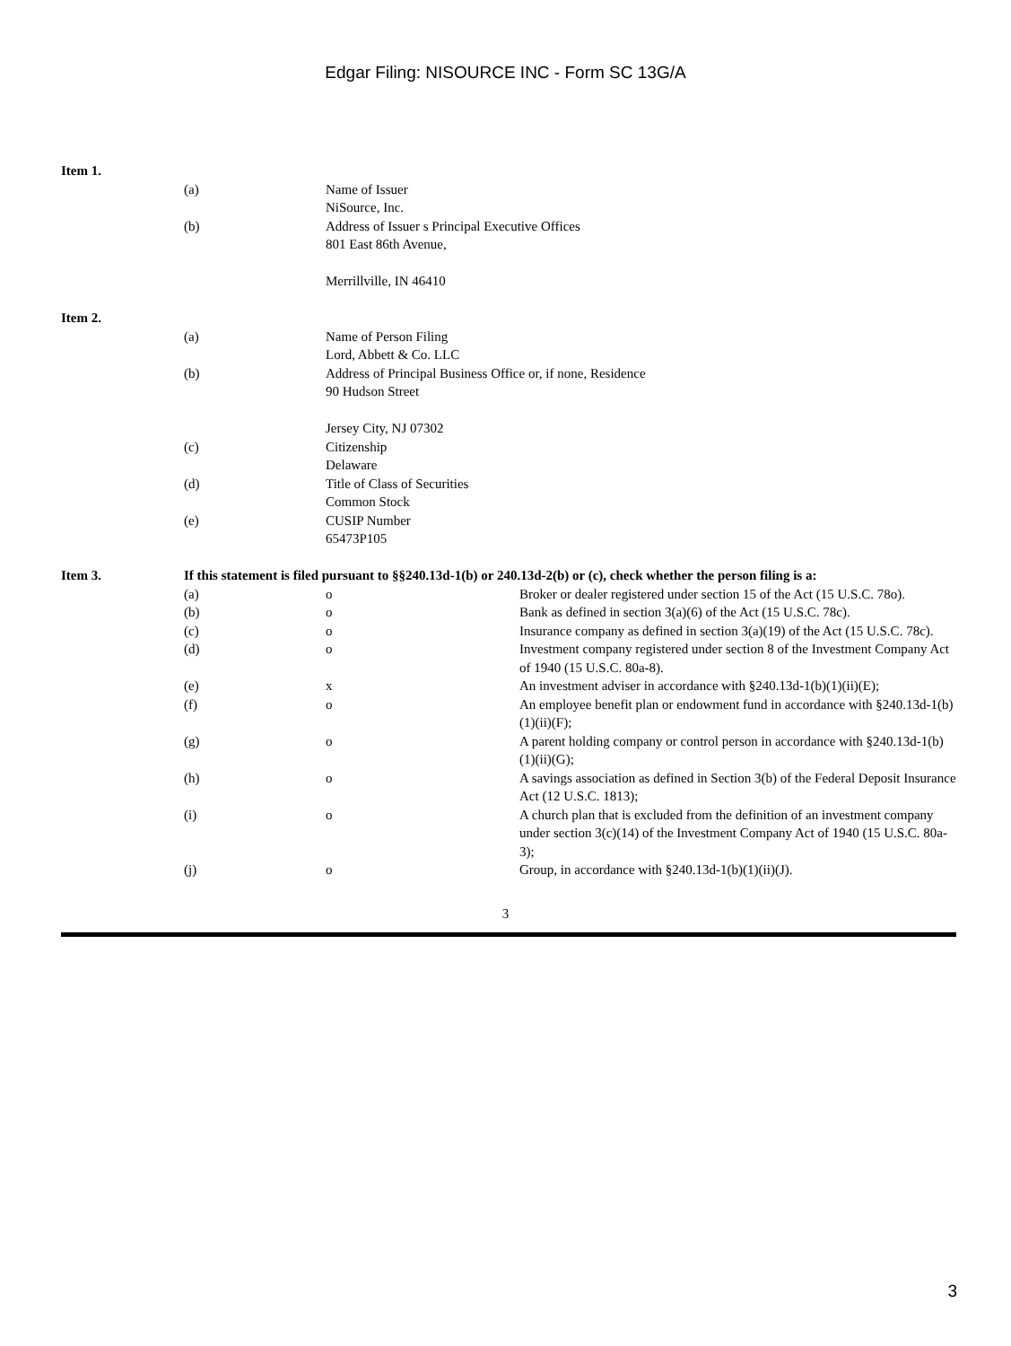Edgar Filing: NISOURCE INC - Form SC 13G/A
| Item 1. | | | |
| | (a) | Name of Issuer NiSource, Inc. | |
| | (b) | Address of Issuer s Principal Executive Offices 801 East 86th Avenue, Merrillville, IN 46410 | |
| Item 2. | | | |
| | (a) | Name of Person Filing Lord, Abbett & Co. LLC | |
| | (b) | Address of Principal Business Office or, if none, Residence 90 Hudson Street Jersey City, NJ 07302 | |
| | (c) | Citizenship Delaware | |
| | (d) | Title of Class of Securities Common Stock | |
| | (e) | CUSIP Number 65473P105 | |
| Item 3. | If this statement is filed pursuant to §§240.13d-1(b) or 240.13d-2(b) or (c), check whether the person filing is a: | | |
| | (a) | o | Broker or dealer registered under section 15 of the Act (15 U.S.C. 78o). |
| | (b) | o | Bank as defined in section 3(a)(6) of the Act (15 U.S.C. 78c). |
| | (c) | o | Insurance company as defined in section 3(a)(19) of the Act (15 U.S.C. 78c). |
| | (d) | o | Investment company registered under section 8 of the Investment Company Act of 1940 (15 U.S.C. 80a-8). |
| | (e) | x | An investment adviser in accordance with §240.13d-1(b)(1)(ii)(E); |
| | (f) | o | An employee benefit plan or endowment fund in accordance with §240.13d-1(b)(1)(ii)(F); |
| | (g) | o | A parent holding company or control person in accordance with §240.13d-1(b)(1)(ii)(G); |
| | (h) | o | A savings association as defined in Section 3(b) of the Federal Deposit Insurance Act (12 U.S.C. 1813); |
| | (i) | o | A church plan that is excluded from the definition of an investment company under section 3(c)(14) of the Investment Company Act of 1940 (15 U.S.C. 80a-3); |
| | (j) | o | Group, in accordance with §240.13d-1(b)(1)(ii)(J). |
3
3